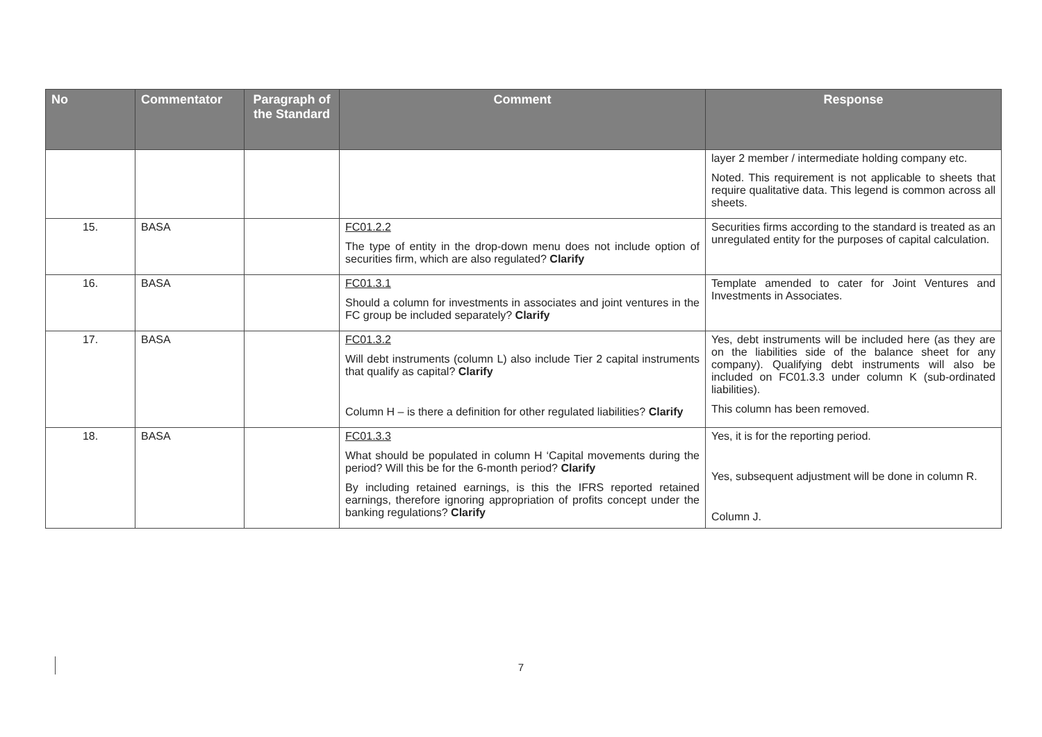| No | Commentator | Paragraph of the Standard | Comment | Response |
| --- | --- | --- | --- | --- |
| | | | | layer 2 member / intermediate holding company etc. Noted. This requirement is not applicable to sheets that require qualitative data. This legend is common across all sheets. |
| 15. | BASA | | FC01.2.2 The type of entity in the drop-down menu does not include option of securities firm, which are also regulated? Clarify | Securities firms according to the standard is treated as an unregulated entity for the purposes of capital calculation. |
| 16. | BASA | | FC01.3.1 Should a column for investments in associates and joint ventures in the FC group be included separately? Clarify | Template amended to cater for Joint Ventures and Investments in Associates. |
| 17. | BASA | | FC01.3.2 Will debt instruments (column L) also include Tier 2 capital instruments that qualify as capital? Clarify Column H – is there a definition for other regulated liabilities? Clarify | Yes, debt instruments will be included here (as they are on the liabilities side of the balance sheet for any company). Qualifying debt instruments will also be included on FC01.3.3 under column K (sub-ordinated liabilities). This column has been removed. |
| 18. | BASA | | FC01.3.3 What should be populated in column H ‘Capital movements during the period? Will this be for the 6-month period? Clarify By including retained earnings, is this the IFRS reported retained earnings, therefore ignoring appropriation of profits concept under the banking regulations? Clarify | Yes, it is for the reporting period. Yes, subsequent adjustment will be done in column R. Column J. |
7